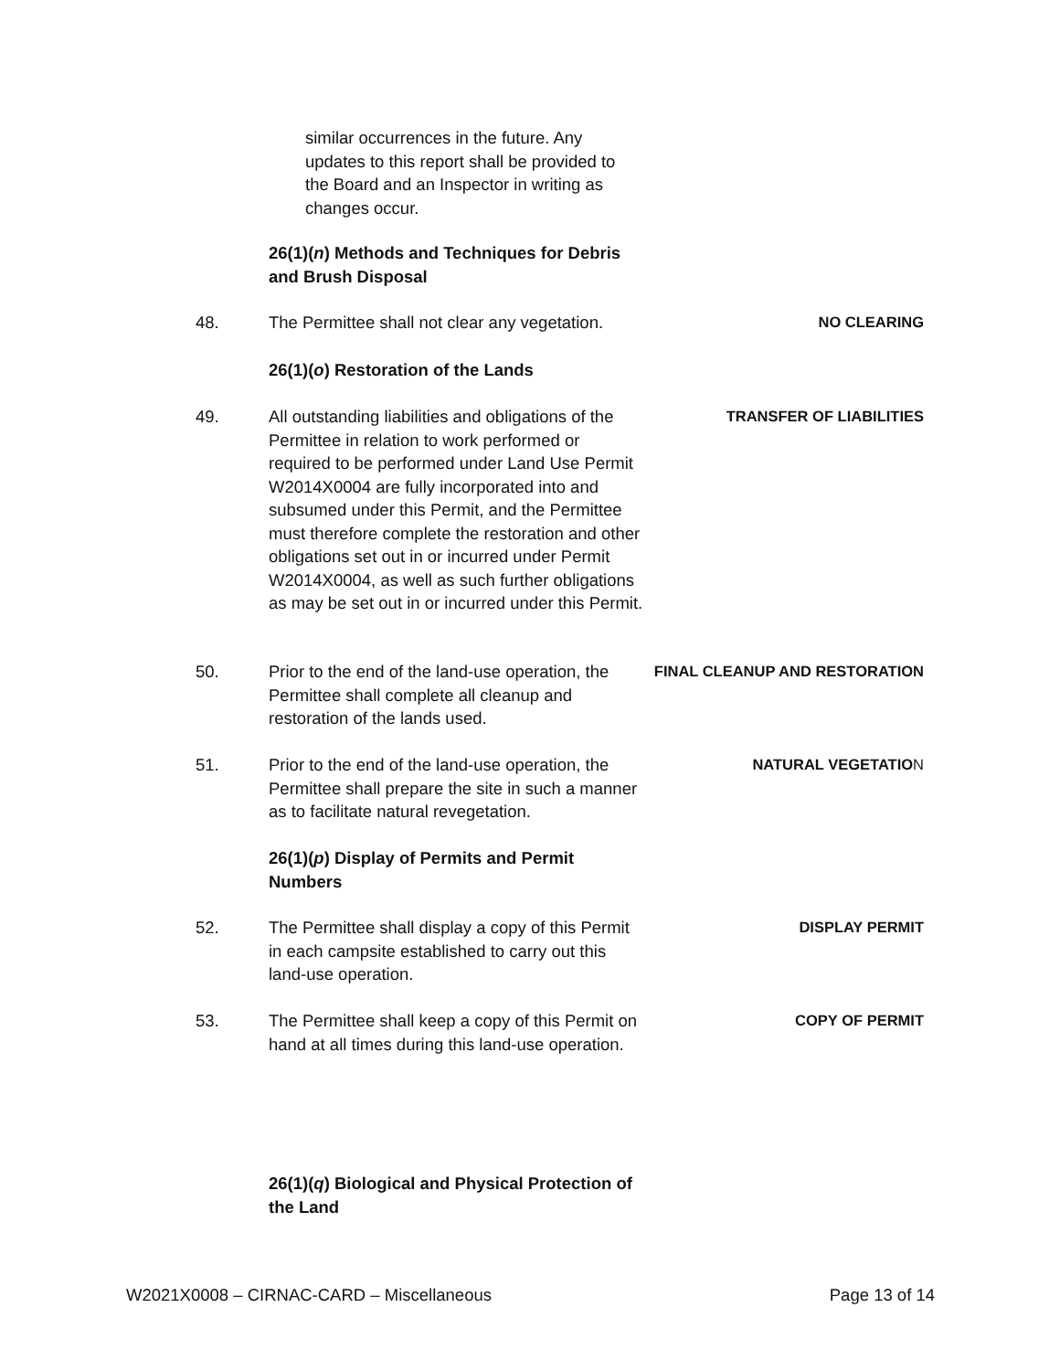similar occurrences in the future. Any updates to this report shall be provided to the Board and an Inspector in writing as changes occur.
26(1)(n) Methods and Techniques for Debris and Brush Disposal
48. The Permittee shall not clear any vegetation.
NO CLEARING
26(1)(o) Restoration of the Lands
49. All outstanding liabilities and obligations of the Permittee in relation to work performed or required to be performed under Land Use Permit W2014X0004 are fully incorporated into and subsumed under this Permit, and the Permittee must therefore complete the restoration and other obligations set out in or incurred under Permit W2014X0004, as well as such further obligations as may be set out in or incurred under this Permit.
TRANSFER OF LIABILITIES
50. Prior to the end of the land-use operation, the Permittee shall complete all cleanup and restoration of the lands used.
FINAL CLEANUP AND RESTORATION
51. Prior to the end of the land-use operation, the Permittee shall prepare the site in such a manner as to facilitate natural revegetation.
NATURAL VEGETATION
26(1)(p) Display of Permits and Permit Numbers
52. The Permittee shall display a copy of this Permit in each campsite established to carry out this land-use operation.
DISPLAY PERMIT
53. The Permittee shall keep a copy of this Permit on hand at all times during this land-use operation.
COPY OF PERMIT
26(1)(q) Biological and Physical Protection of the Land
W2021X0008 – CIRNAC-CARD – Miscellaneous Page 13 of 14